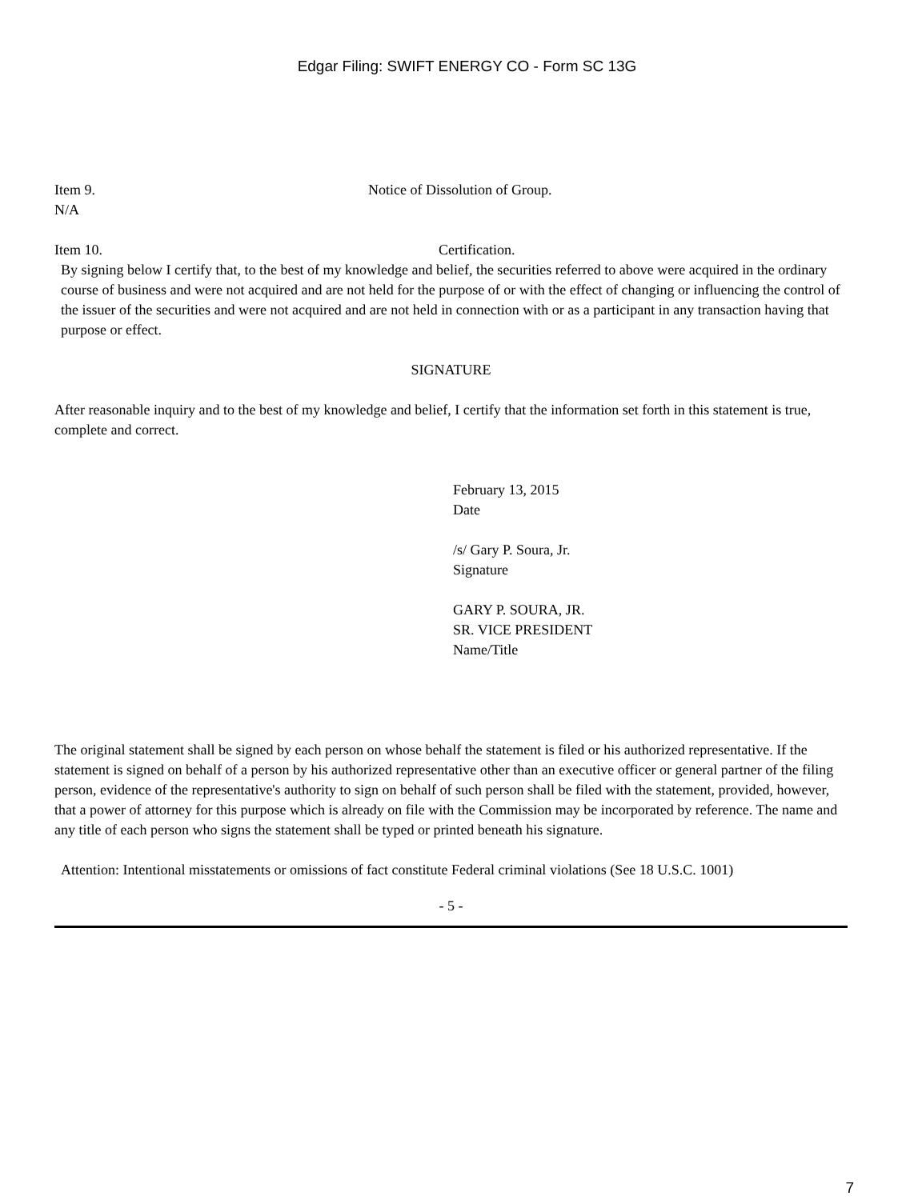Edgar Filing: SWIFT ENERGY CO - Form SC 13G
Item 9. Notice of Dissolution of Group.
N/A
Item 10. Certification.
By signing below I certify that, to the best of my knowledge and belief, the securities referred to above were acquired in the ordinary course of business and were not acquired and are not held for the purpose of or with the effect of changing or influencing the control of the issuer of the securities and were not acquired and are not held in connection with or as a participant in any transaction having that purpose or effect.
SIGNATURE
After reasonable inquiry and to the best of my knowledge and belief, I certify that the information set forth in this statement is true, complete and correct.
February 13, 2015
Date
/s/ Gary P. Soura, Jr.
Signature
GARY P. SOURA, JR.
SR. VICE PRESIDENT
Name/Title
The original statement shall be signed by each person on whose behalf the statement is filed or his authorized representative. If the statement is signed on behalf of a person by his authorized representative other than an executive officer or general partner of the filing person, evidence of the representative's authority to sign on behalf of such person shall be filed with the statement, provided, however, that a power of attorney for this purpose which is already on file with the Commission may be incorporated by reference. The name and any title of each person who signs the statement shall be typed or printed beneath his signature.
Attention: Intentional misstatements or omissions of fact constitute Federal criminal violations (See 18 U.S.C. 1001)
- 5 -
7